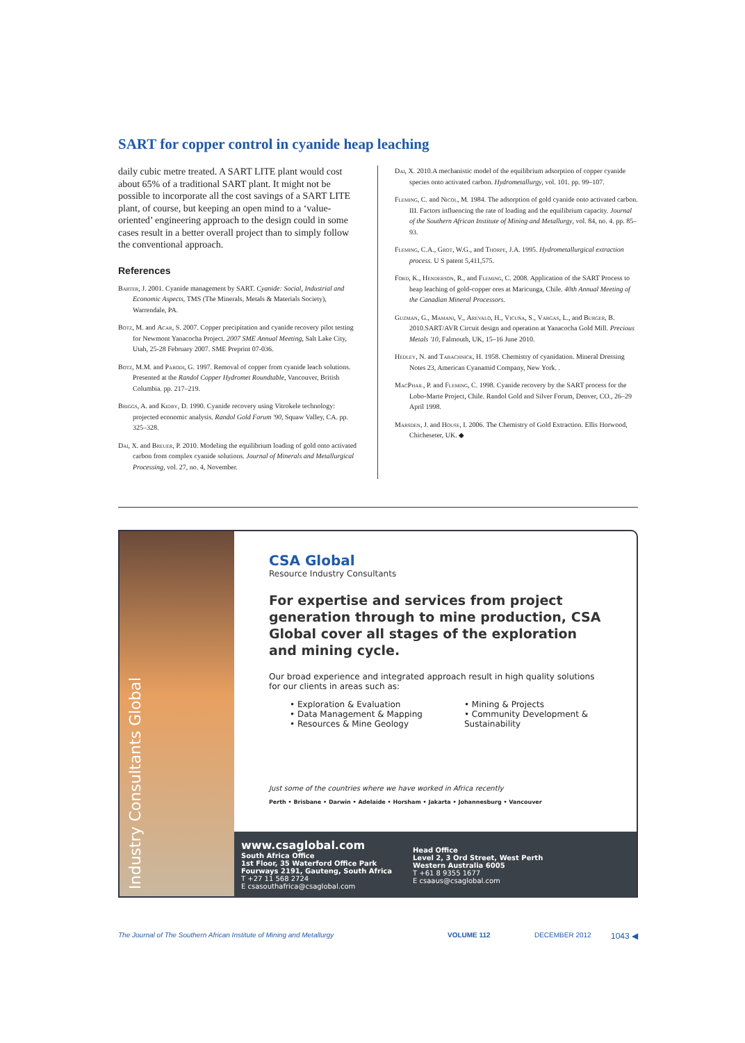SART for copper control in cyanide heap leaching
daily cubic metre treated. A SART LITE plant would cost about 65% of a traditional SART plant. It might not be possible to incorporate all the cost savings of a SART LITE plant, of course, but keeping an open mind to a ‘value-oriented’ engineering approach to the design could in some cases result in a better overall project than to simply follow the conventional approach.
References
Barter, J. 2001. Cyanide management by SART. Cyanide: Social, Industrial and Economic Aspects, TMS (The Minerals, Metals & Materials Society), Warrendale, PA.
Botz, M. and Acar, S. 2007. Copper precipitation and cyanide recovery pilot testing for Newmont Yanacocha Project. 2007 SME Annual Meeting, Salt Lake City, Utah, 25-28 February 2007. SME Preprint 07-036.
Botz, M.M. and Parodi, G. 1997. Removal of copper from cyanide leach solutions. Presented at the Randol Copper Hydromet Roundtable, Vancouver, British Columbia. pp. 217–219.
Briggs, A. and Kidby, D. 1990. Cyanide recovery using Vitrokele technology: projected economic analysis. Randol Gold Forum '90, Squaw Valley, CA. pp. 325–328.
Dai, X. and Breuer, P. 2010. Modeling the equilibrium loading of gold onto activated carbon from complex cyanide solutions. Journal of Minerals and Metallurgical Processing, vol. 27, no. 4, November.
Dai, X. 2010.A mechanistic model of the equilibrium adsorption of copper cyanide species onto activated carbon. Hydrometallurgy, vol. 101. pp. 99–107.
Fleming, C. and Nicol, M. 1984. The adsorption of gold cyanide onto activated carbon. III. Factors influencing the rate of loading and the equilibrium capacity. Journal of the Southern African Institute of Mining and Metallurgy, vol. 84, no. 4. pp. 85–93.
Fleming, C.A., Grot, W.G., and Thorpe, J.A. 1995. Hydrometallurgical extraction process. U S patent 5,411,575.
Ford, K., Henderson, R., and Fleming, C. 2008. Application of the SART Process to heap leaching of gold-copper ores at Maricunga, Chile. 40th Annual Meeting of the Canadian Mineral Processors.
Guzman, G., Mamani, V., Arevalo, H., Vicuña, S., Vargas, L., and Burger, B. 2010.SART/AVR Circuit design and operation at Yanacocha Gold Mill. Precious Metals '10, Falmouth, UK, 15–16 June 2010.
Hedley, N. and Tabachnick, H. 1958. Chemistry of cyanidation. Mineral Dressing Notes 23, American Cyanamid Company, New York. .
MacPhail, P. and Fleming, C. 1998. Cyanide recovery by the SART process for the Lobo-Marte Project, Chile. Randol Gold and Silver Forum, Denver, CO., 26–29 April 1998.
Marsden, J. and House, I. 2006. The Chemistry of Gold Extraction. Ellis Horwood, Chicheseter, UK. ◆
Industry Consultants Global
CSA Global
Resource Industry Consultants
For expertise and services from project generation through to mine production, CSA Global cover all stages of the exploration and mining cycle.
Our broad experience and integrated approach result in high quality solutions for our clients in areas such as:
• Exploration & Evaluation
• Data Management & Mapping
• Resources & Mine Geology
• Mining & Projects
• Community Development &
Sustainability
Just some of the countries where we have worked in Africa recently
Perth • Brisbane • Darwin • Adelaide • Horsham • Jakarta • Johannesburg • Vancouver
www.csaglobal.com
South Africa Office
1st Floor, 35 Waterford Office Park
Fourways 2191, Gauteng, South Africa
T +27 11 568 2724
E csasouthafrica@csaglobal.com
Head Office
Level 2, 3 Ord Street, West Perth
Western Australia 6005
T +61 8 9355 1677
E csaaus@csaglobal.com
The Journal of The Southern African Institute of Mining and Metallurgy VOLUME 112 DECEMBER 2012 1043 ◀